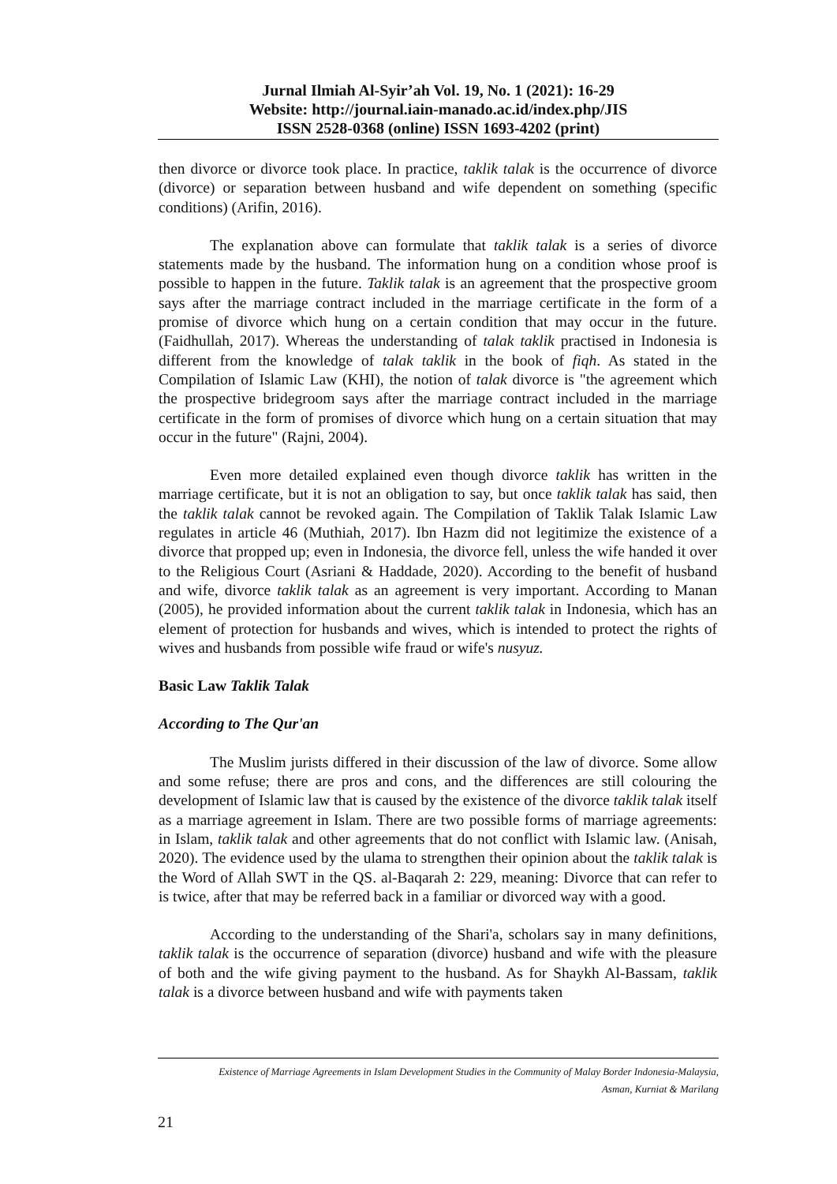Jurnal Ilmiah Al-Syir’ah Vol. 19, No. 1 (2021): 16-29
Website: http://journal.iain-manado.ac.id/index.php/JIS
ISSN 2528-0368 (online) ISSN 1693-4202 (print)
then divorce or divorce took place. In practice, taklik talak is the occurrence of divorce (divorce) or separation between husband and wife dependent on something (specific conditions) (Arifin, 2016).
The explanation above can formulate that taklik talak is a series of divorce statements made by the husband. The information hung on a condition whose proof is possible to happen in the future. Taklik talak is an agreement that the prospective groom says after the marriage contract included in the marriage certificate in the form of a promise of divorce which hung on a certain condition that may occur in the future. (Faidhullah, 2017). Whereas the understanding of talak taklik practised in Indonesia is different from the knowledge of talak taklik in the book of fiqh. As stated in the Compilation of Islamic Law (KHI), the notion of talak divorce is "the agreement which the prospective bridegroom says after the marriage contract included in the marriage certificate in the form of promises of divorce which hung on a certain situation that may occur in the future" (Rajni, 2004).
Even more detailed explained even though divorce taklik has written in the marriage certificate, but it is not an obligation to say, but once taklik talak has said, then the taklik talak cannot be revoked again. The Compilation of Taklik Talak Islamic Law regulates in article 46 (Muthiah, 2017). Ibn Hazm did not legitimize the existence of a divorce that propped up; even in Indonesia, the divorce fell, unless the wife handed it over to the Religious Court (Asriani & Haddade, 2020). According to the benefit of husband and wife, divorce taklik talak as an agreement is very important. According to Manan (2005), he provided information about the current taklik talak in Indonesia, which has an element of protection for husbands and wives, which is intended to protect the rights of wives and husbands from possible wife fraud or wife's nusyuz.
Basic Law Taklik Talak
According to The Qur'an
The Muslim jurists differed in their discussion of the law of divorce. Some allow and some refuse; there are pros and cons, and the differences are still colouring the development of Islamic law that is caused by the existence of the divorce taklik talak itself as a marriage agreement in Islam. There are two possible forms of marriage agreements: in Islam, taklik talak and other agreements that do not conflict with Islamic law. (Anisah, 2020). The evidence used by the ulama to strengthen their opinion about the taklik talak is the Word of Allah SWT in the QS. al-Baqarah 2: 229, meaning: Divorce that can refer to is twice, after that may be referred back in a familiar or divorced way with a good.
According to the understanding of the Shari'a, scholars say in many definitions, taklik talak is the occurrence of separation (divorce) husband and wife with the pleasure of both and the wife giving payment to the husband. As for Shaykh Al-Bassam, taklik talak is a divorce between husband and wife with payments taken
Existence of Marriage Agreements in Islam Development Studies in the Community of Malay Border Indonesia-Malaysia,
Asman, Kurniat & Marilang
21